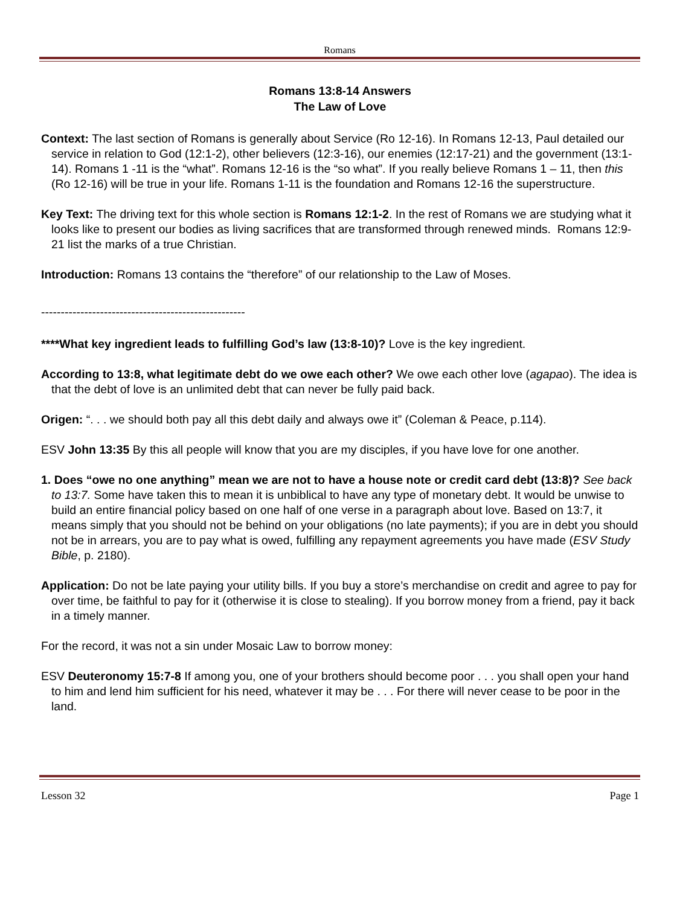Romans
Romans 13:8-14 Answers
The Law of Love
Context: The last section of Romans is generally about Service (Ro 12-16). In Romans 12-13, Paul detailed our service in relation to God (12:1-2), other believers (12:3-16), our enemies (12:17-21) and the government (13:1-14). Romans 1 -11 is the “what”. Romans 12-16 is the “so what”. If you really believe Romans 1 – 11, then this (Ro 12-16) will be true in your life. Romans 1-11 is the foundation and Romans 12-16 the superstructure.
Key Text: The driving text for this whole section is Romans 12:1-2. In the rest of Romans we are studying what it looks like to present our bodies as living sacrifices that are transformed through renewed minds. Romans 12:9-21 list the marks of a true Christian.
Introduction: Romans 13 contains the “therefore” of our relationship to the Law of Moses.
----------------------------------------------------
****What key ingredient leads to fulfilling God’s law (13:8-10)? Love is the key ingredient.
According to 13:8, what legitimate debt do we owe each other? We owe each other love (agapao). The idea is that the debt of love is an unlimited debt that can never be fully paid back.
Origen: “. . . we should both pay all this debt daily and always owe it” (Coleman & Peace, p.114).
ESV John 13:35 By this all people will know that you are my disciples, if you have love for one another.
1. Does “owe no one anything” mean we are not to have a house note or credit card debt (13:8)? See back to 13:7. Some have taken this to mean it is unbiblical to have any type of monetary debt. It would be unwise to build an entire financial policy based on one half of one verse in a paragraph about love. Based on 13:7, it means simply that you should not be behind on your obligations (no late payments); if you are in debt you should not be in arrears, you are to pay what is owed, fulfilling any repayment agreements you have made (ESV Study Bible, p. 2180).
Application: Do not be late paying your utility bills. If you buy a store’s merchandise on credit and agree to pay for over time, be faithful to pay for it (otherwise it is close to stealing). If you borrow money from a friend, pay it back in a timely manner.
For the record, it was not a sin under Mosaic Law to borrow money:
ESV Deuteronomy 15:7-8 If among you, one of your brothers should become poor . . . you shall open your hand to him and lend him sufficient for his need, whatever it may be . . . For there will never cease to be poor in the land.
Lesson 32 Page 1